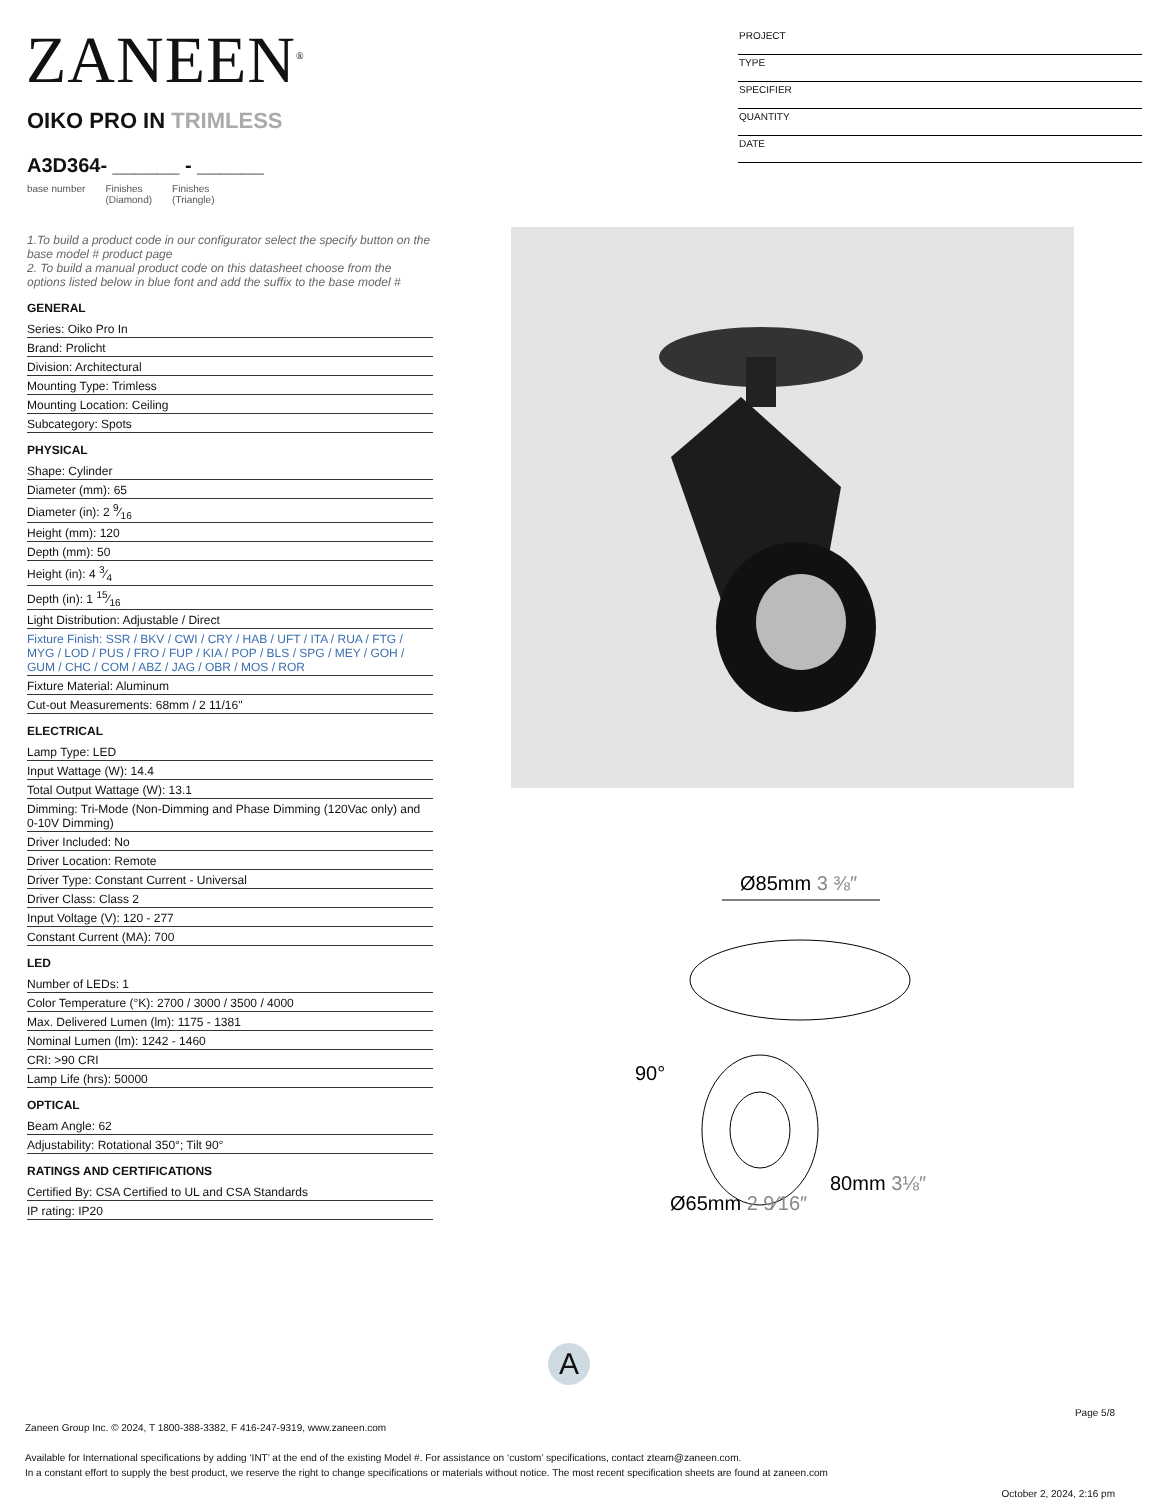ZANEEN<sup>®</sup>
PROJECT
TYPE
SPECIFIER
QUANTITY
DATE
OIKO PRO IN TRIMLESS
A3D364- ______ - ______
base number Finishes
(Diamond) Finishes
(Triangle)
1.To build a product code in our configurator select the specify button on the base model # product page
2. To build a manual product code on this datasheet choose from the options listed below in blue font and add the suffix to the base model #
GENERAL
| Series: Oiko Pro In |
| Brand: Prolicht |
| Division: Architectural |
| Mounting Type: Trimless |
| Mounting Location: Ceiling |
| Subcategory: Spots |
PHYSICAL
| Shape: Cylinder |
| Diameter (mm): 65 |
| Diameter (in): 2 9⁄16 |
| Height (mm): 120 |
| Depth (mm): 50 |
| Height (in): 4 3⁄4 |
| Depth (in): 1 15⁄16 |
| Light Distribution: Adjustable / Direct |
| Fixture Finish: SSR / BKV / CWI / CRY / HAB / UFT / ITA / RUA / FTG / MYG / LOD / PUS / FRO / FUP / KIA / POP / BLS / SPG / MEY / GOH / GUM / CHC / COM / ABZ / JAG / OBR / MOS / ROR |
| Fixture Material: Aluminum |
| Cut-out Measurements: 68mm / 2 11/16" |
ELECTRICAL
| Lamp Type: LED |
| Input Wattage (W): 14.4 |
| Total Output Wattage (W): 13.1 |
| Dimming: Tri-Mode (Non-Dimming and Phase Dimming (120Vac only) and 0-10V Dimming) |
| Driver Included: No |
| Driver Location: Remote |
| Driver Type: Constant Current - Universal |
| Driver Class: Class 2 |
| Input Voltage (V): 120 - 277 |
| Constant Current (MA): 700 |
LED
| Number of LEDs: 1 |
| Color Temperature (°K): 2700 / 3000 / 3500 / 4000 |
| Max. Delivered Lumen (lm): 1175 - 1381 |
| Nominal Lumen (lm): 1242 - 1460 |
| CRI: >90 CRI |
| Lamp Life (hrs): 50000 |
OPTICAL
| Beam Angle: 62 |
| Adjustability: Rotational 350°; Tilt 90° |
RATINGS AND CERTIFICATIONS
| Certified By: CSA Certified to UL and CSA Standards |
| IP rating: IP20 |
Ø85mm 3 ⅜″
90°
Ø65mm 2 9⁄16″
80mm 3⅛″
A
Page 5/8
Zaneen Group Inc. © 2024, T 1800-388-3382, F 416-247-9319, www.zaneen.com
Available for International specifications by adding ‘INT’ at the end of the existing Model #. For assistance on ‘custom’ specifications, contact zteam@zaneen.com.
In a constant effort to supply the best product, we reserve the right to change specifications or materials without notice. The most recent specification sheets are found at zaneen.com
October 2, 2024, 2:16 pm